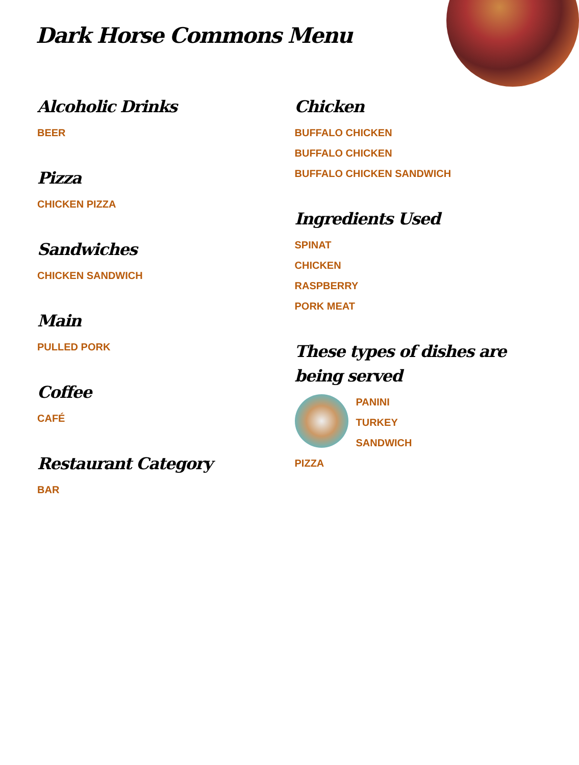Dark Horse Commons Menu
Alcoholic Drinks
BEER
Pizza
CHICKEN PIZZA
Sandwiches
CHICKEN SANDWICH
Main
PULLED PORK
Coffee
CAFÉ
Restaurant Category
BAR
Chicken
BUFFALO CHICKEN
BUFFALO CHICKEN
BUFFALO CHICKEN SANDWICH
Ingredients Used
SPINAT
CHICKEN
RASPBERRY
PORK MEAT
These types of dishes are being served
PANINI
TURKEY
SANDWICH
PIZZA